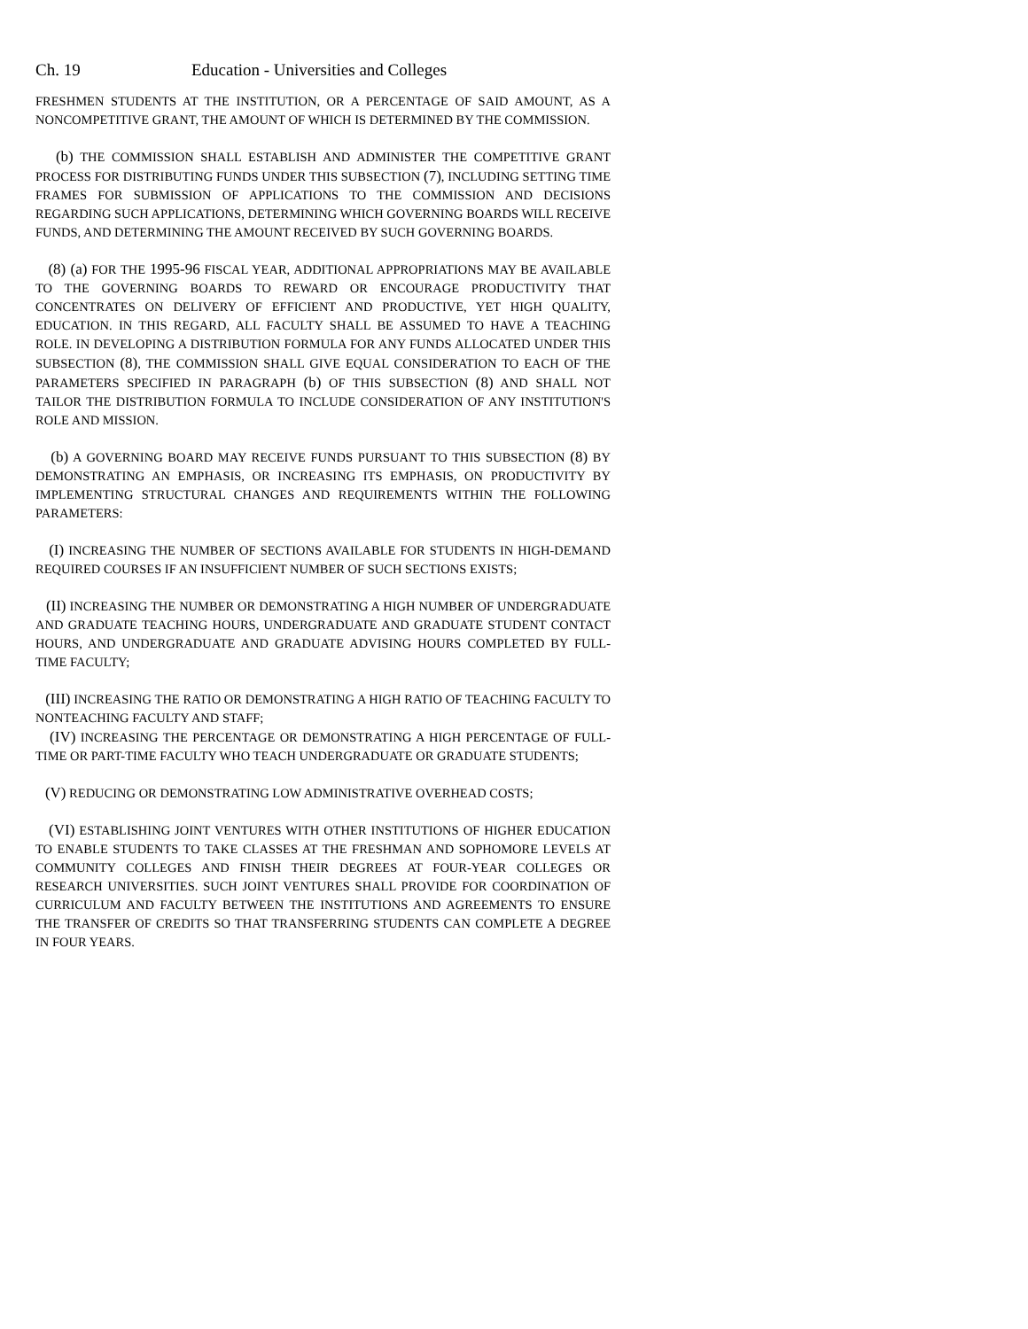Ch. 19 Education - Universities and Colleges
FRESHMEN STUDENTS AT THE INSTITUTION, OR A PERCENTAGE OF SAID AMOUNT, AS A NONCOMPETITIVE GRANT, THE AMOUNT OF WHICH IS DETERMINED BY THE COMMISSION.
(b) THE COMMISSION SHALL ESTABLISH AND ADMINISTER THE COMPETITIVE GRANT PROCESS FOR DISTRIBUTING FUNDS UNDER THIS SUBSECTION (7), INCLUDING SETTING TIME FRAMES FOR SUBMISSION OF APPLICATIONS TO THE COMMISSION AND DECISIONS REGARDING SUCH APPLICATIONS, DETERMINING WHICH GOVERNING BOARDS WILL RECEIVE FUNDS, AND DETERMINING THE AMOUNT RECEIVED BY SUCH GOVERNING BOARDS.
(8) (a) FOR THE 1995-96 FISCAL YEAR, ADDITIONAL APPROPRIATIONS MAY BE AVAILABLE TO THE GOVERNING BOARDS TO REWARD OR ENCOURAGE PRODUCTIVITY THAT CONCENTRATES ON DELIVERY OF EFFICIENT AND PRODUCTIVE, YET HIGH QUALITY, EDUCATION. IN THIS REGARD, ALL FACULTY SHALL BE ASSUMED TO HAVE A TEACHING ROLE. IN DEVELOPING A DISTRIBUTION FORMULA FOR ANY FUNDS ALLOCATED UNDER THIS SUBSECTION (8), THE COMMISSION SHALL GIVE EQUAL CONSIDERATION TO EACH OF THE PARAMETERS SPECIFIED IN PARAGRAPH (b) OF THIS SUBSECTION (8) AND SHALL NOT TAILOR THE DISTRIBUTION FORMULA TO INCLUDE CONSIDERATION OF ANY INSTITUTION'S ROLE AND MISSION.
(b) A GOVERNING BOARD MAY RECEIVE FUNDS PURSUANT TO THIS SUBSECTION (8) BY DEMONSTRATING AN EMPHASIS, OR INCREASING ITS EMPHASIS, ON PRODUCTIVITY BY IMPLEMENTING STRUCTURAL CHANGES AND REQUIREMENTS WITHIN THE FOLLOWING PARAMETERS:
(I) INCREASING THE NUMBER OF SECTIONS AVAILABLE FOR STUDENTS IN HIGH-DEMAND REQUIRED COURSES IF AN INSUFFICIENT NUMBER OF SUCH SECTIONS EXISTS;
(II) INCREASING THE NUMBER OR DEMONSTRATING A HIGH NUMBER OF UNDERGRADUATE AND GRADUATE TEACHING HOURS, UNDERGRADUATE AND GRADUATE STUDENT CONTACT HOURS, AND UNDERGRADUATE AND GRADUATE ADVISING HOURS COMPLETED BY FULL-TIME FACULTY;
(III) INCREASING THE RATIO OR DEMONSTRATING A HIGH RATIO OF TEACHING FACULTY TO NONTEACHING FACULTY AND STAFF;
(IV) INCREASING THE PERCENTAGE OR DEMONSTRATING A HIGH PERCENTAGE OF FULL-TIME OR PART-TIME FACULTY WHO TEACH UNDERGRADUATE OR GRADUATE STUDENTS;
(V) REDUCING OR DEMONSTRATING LOW ADMINISTRATIVE OVERHEAD COSTS;
(VI) ESTABLISHING JOINT VENTURES WITH OTHER INSTITUTIONS OF HIGHER EDUCATION TO ENABLE STUDENTS TO TAKE CLASSES AT THE FRESHMAN AND SOPHOMORE LEVELS AT COMMUNITY COLLEGES AND FINISH THEIR DEGREES AT FOUR-YEAR COLLEGES OR RESEARCH UNIVERSITIES. SUCH JOINT VENTURES SHALL PROVIDE FOR COORDINATION OF CURRICULUM AND FACULTY BETWEEN THE INSTITUTIONS AND AGREEMENTS TO ENSURE THE TRANSFER OF CREDITS SO THAT TRANSFERRING STUDENTS CAN COMPLETE A DEGREE IN FOUR YEARS.